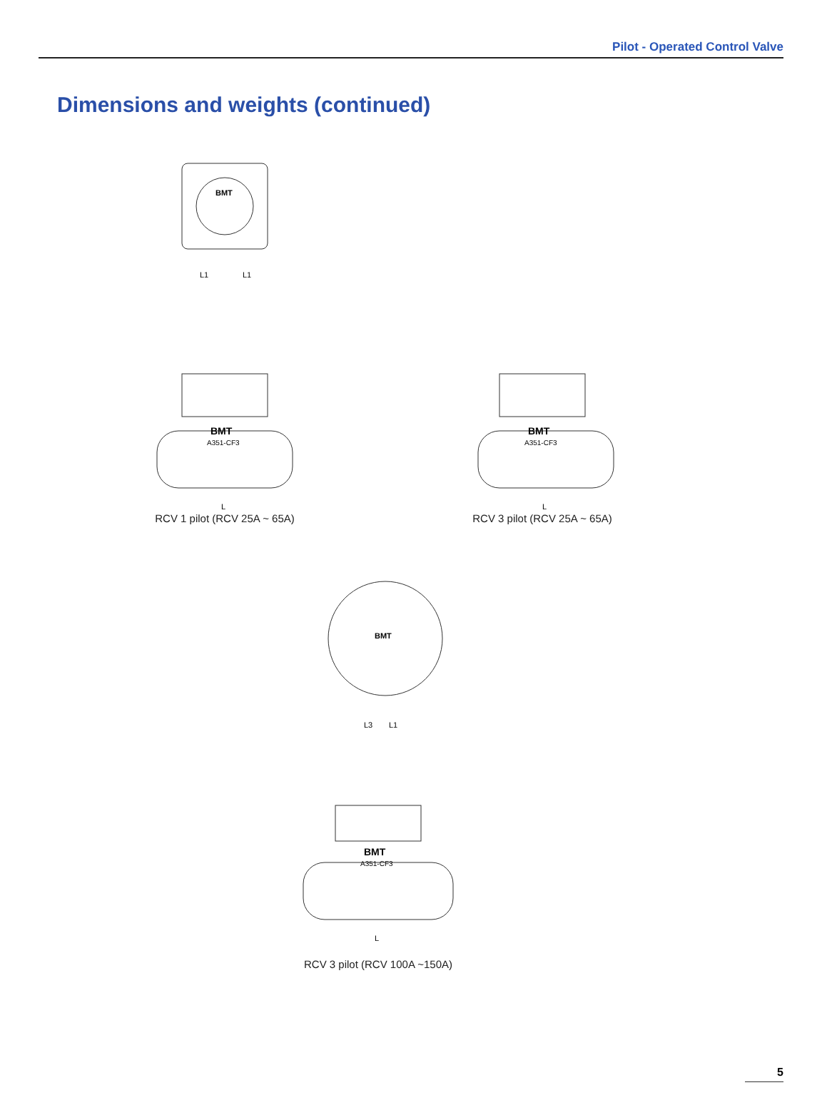Pilot - Operated Control Valve
Dimensions and weights (continued)
BMT
L1
L1
BMT
A351-CF3
L
RCV 1 pilot (RCV 25A ~ 65A)
BMT
A351-CF3
L
RCV 3 pilot (RCV 25A ~ 65A)
BMT
L3
L1
BMT
A351-CF3
L
RCV 3 pilot (RCV 100A ~150A)
5